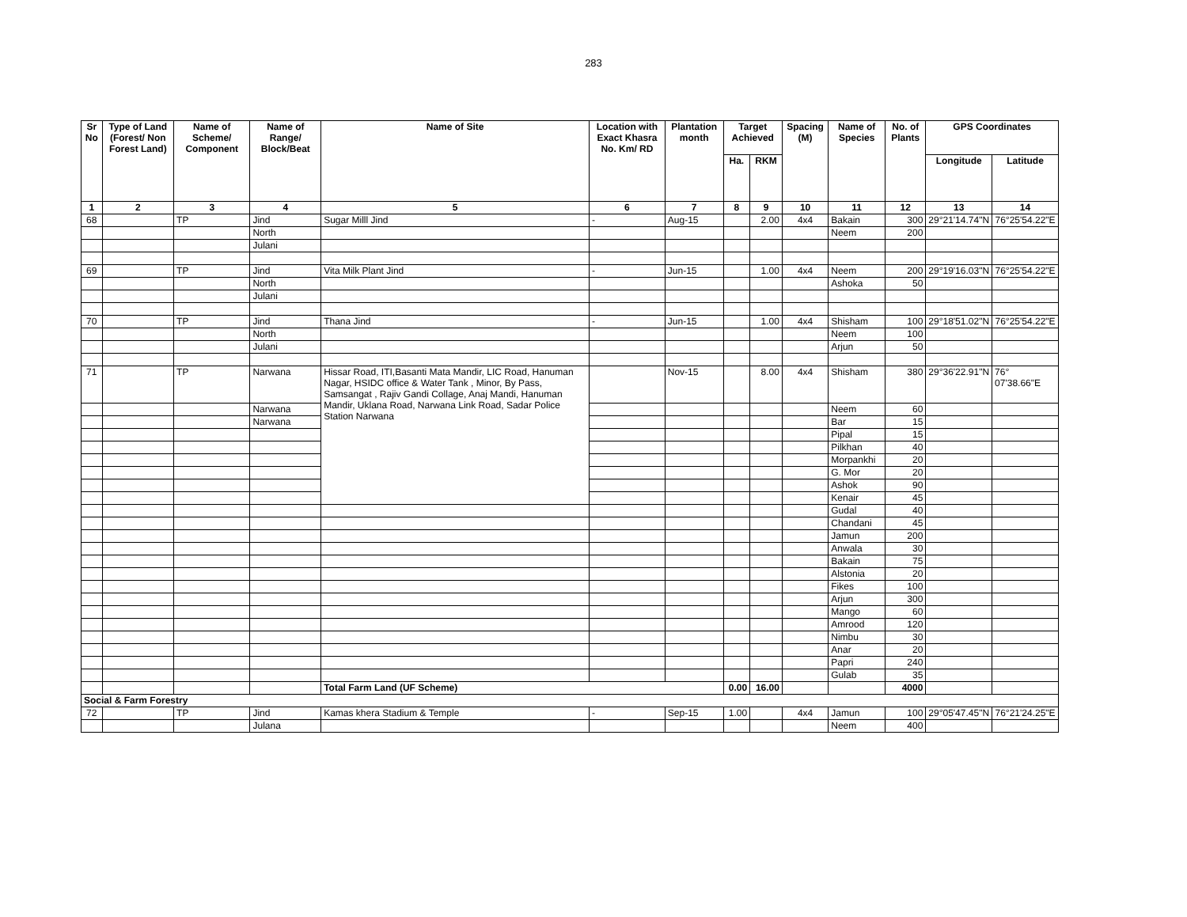283
| Sr No | Type of Land (Forest/ Non Forest Land) | Name of Scheme/ Component | Name of Range/ Block/Beat | Name of Site | Location with Exact Khasra No. Km/ RD | Plantation month | Target Achieved | | Spacing (M) | Name of Species | No. of Plants | GPS Coordinates | |
| --- | --- | --- | --- | --- | --- | --- | --- | --- | --- | --- | --- | --- | --- |
| | | | | | | | Ha. | RKM | | | | Longitude | Latitude |
| 1 | 2 | 3 | 4 | 5 | 6 | 7 | 8 | 9 | 10 | 11 | 12 | 13 | 14 |
| 68 | | TP | Jind | Sugar Milll Jind | - | Aug-15 | | 2.00 | 4x4 | Bakain | 300 | 29°21'14.74"N | 76°25'54.22"E |
| | | | North | | | | | | | Neem | 200 | | |
| | | | Julani | | | | | | | | | | |
| 69 | | TP | Jind | Vita Milk Plant Jind | - | Jun-15 | | 1.00 | 4x4 | Neem | 200 | 29°19'16.03"N | 76°25'54.22"E |
| | | | North | | | | | | | Ashoka | 50 | | |
| | | | Julani | | | | | | | | | | |
| 70 | | TP | Jind | Thana Jind | - | Jun-15 | | 1.00 | 4x4 | Shisham | 100 | 29°18'51.02"N | 76°25'54.22"E |
| | | | North | | | | | | | Neem | 100 | | |
| | | | Julani | | | | | | | Arjun | 50 | | |
| 71 | | TP | Narwana | Hissar Road, ITI,Basanti Mata Mandir, LIC Road, Hanuman Nagar, HSIDC office & Water Tank , Minor, By Pass, Samsangat , Rajiv Gandi Collage, Anaj Mandi, Hanuman Mandir, Uklana Road, Narwana Link Road, Sadar Police Station Narwana | | Nov-15 | | 8.00 | 4x4 | Shisham | 380 | 29°36'22.91"N | 76° 07'38.66"E |
| | | | Narwana | | | | | | | Neem | 60 | | |
| | | | Narwana | | | | | | | Bar | 15 | | |
| | | | | | | | | | | Pipal | 15 | | |
| | | | | | | | | | | Pilkhan | 40 | | |
| | | | | | | | | | | Morpankhi | 20 | | |
| | | | | | | | | | | G. Mor | 20 | | |
| | | | | | | | | | | Ashok | 90 | | |
| | | | | | | | | | | Kenair | 45 | | |
| | | | | | | | | | | Gudal | 40 | | |
| | | | | | | | | | | Chandani | 45 | | |
| | | | | | | | | | | Jamun | 200 | | |
| | | | | | | | | | | Anwala | 30 | | |
| | | | | | | | | | | Bakain | 75 | | |
| | | | | | | | | | | Alstonia | 20 | | |
| | | | | | | | | | | Fikes | 100 | | |
| | | | | | | | | | | Arjun | 300 | | |
| | | | | | | | | | | Mango | 60 | | |
| | | | | | | | | | | Amrood | 120 | | |
| | | | | | | | | | | Nimbu | 30 | | |
| | | | | | | | | | | Anar | 20 | | |
| | | | | | | | | | | Papri | 240 | | |
| | | | | | | | | | | Gulab | 35 | | |
| | | | | Total Farm Land (UF Scheme) | | | 0.00 | 16.00 | | | 4000 | | |
| Social & Farm Forestry | | | | | | | | | | | | | |
| 72 | | TP | Jind | Kamas khera Stadium & Temple | - | Sep-15 | 1.00 | | 4x4 | Jamun | 100 | 29°05'47.45"N | 76°21'24.25"E |
| | | | Julana | | | | | | | Neem | 400 | | |